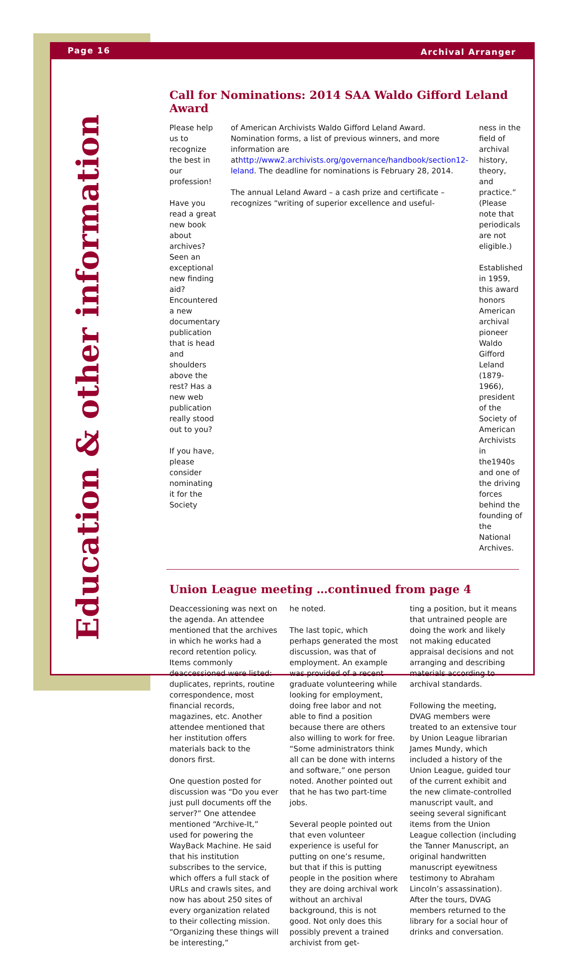Page 16 Archival Arranger
Education & other information
Call for Nominations: 2014 SAA Waldo Gifford Leland Award
Please help us to recognize the best in our profession!
Have you read a great new book about archives? Seen an exceptional new finding aid? Encountered a new documentary publication that is head and shoulders above the rest? Has a new web publication really stood out to you?
If you have, please consider nominating it for the Society
of American Archivists Waldo Gifford Leland Award. Nomination forms, a list of previous winners, and more information are athttp://www2.archivists.org/governance/handbook/section12-leland. The deadline for nominations is February 28, 2014.
The annual Leland Award – a cash prize and certificate – recognizes “writing of superior excellence and useful-
ness in the field of archival history, theory, and practice.” (Please note that periodicals are not eligible.)
Established in 1959, this award honors American archival pioneer Waldo Gifford Leland (1879-1966), president of the Society of American Archivists in the1940s and one of the driving forces behind the founding of the National Archives.
Union League meeting …continued from page 4
Deaccessioning was next on the agenda. An attendee mentioned that the archives in which he works had a record retention policy. Items commonly deaccessioned were listed: duplicates, reprints, routine correspondence, most financial records, magazines, etc. Another attendee mentioned that her institution offers materials back to the donors first.
One question posted for discussion was “Do you ever just pull documents off the server?” One attendee mentioned “Archive-It,” used for powering the WayBack Machine. He said that his institution subscribes to the service, which offers a full stack of URLs and crawls sites, and now has about 250 sites of every organization related to their collecting mission. “Organizing these things will be interesting,”
he noted.
The last topic, which perhaps generated the most discussion, was that of employment. An example was provided of a recent graduate volunteering while looking for employment, doing free labor and not able to find a position because there are others also willing to work for free. “Some administrators think all can be done with interns and software,” one person noted. Another pointed out that he has two part-time jobs.
Several people pointed out that even volunteer experience is useful for putting on one’s resume, but that if this is putting people in the position where they are doing archival work without an archival background, this is not good. Not only does this possibly prevent a trained archivist from get-
ting a position, but it means that untrained people are doing the work and likely not making educated appraisal decisions and not arranging and describing materials according to archival standards.
Following the meeting, DVAG members were treated to an extensive tour by Union League librarian James Mundy, which included a history of the Union League, guided tour of the current exhibit and the new climate-controlled manuscript vault, and seeing several significant items from the Union League collection (including the Tanner Manuscript, an original handwritten manuscript eyewitness testimony to Abraham Lincoln’s assassination). After the tours, DVAG members returned to the library for a social hour of drinks and conversation.